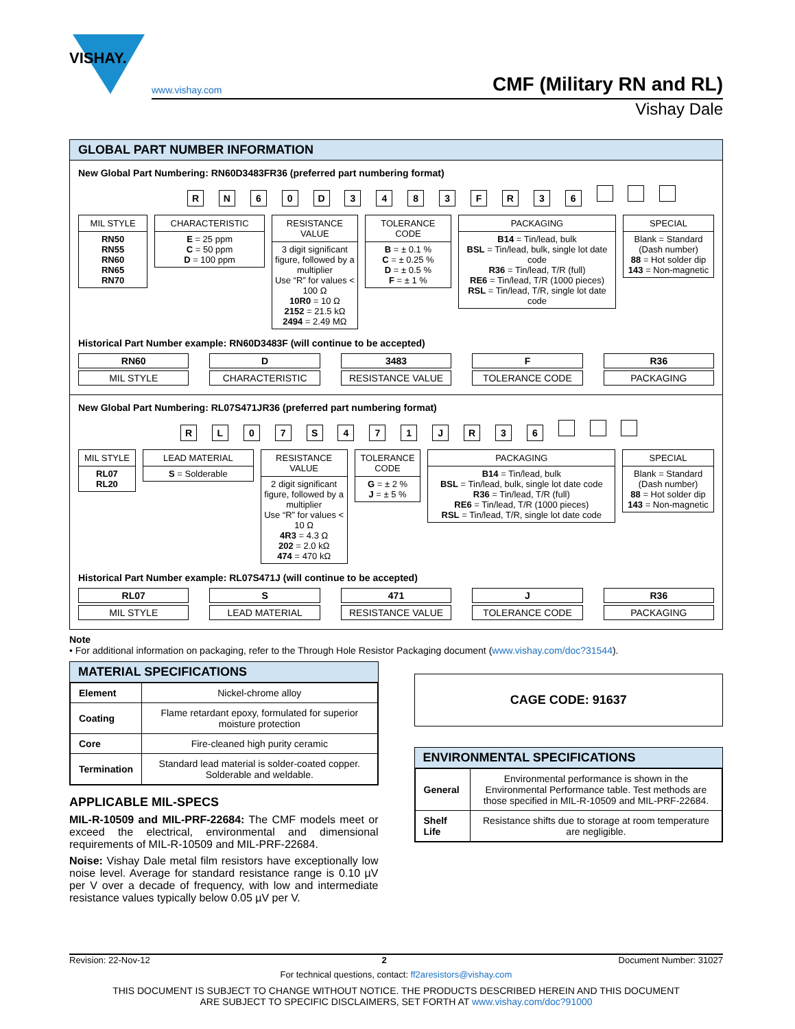VISHAY.
www.vishay.com CMF (Military RN and RL)
Vishay Dale
GLOBAL PART NUMBER INFORMATION
New Global Part Numbering: RN60D3483FR36 (preferred part numbering format)
R N 6 0 D 3 4 8 3 F R 3 6
MIL STYLE
RN50
RN55
RN60
RN65
RN70
CHARACTERISTIC
E = 25 ppm
C = 50 ppm
D = 100 ppm
RESISTANCE VALUE
3 digit significant figure, followed by a multiplier
Use “R” for values < 100 Ω
10R0 = 10 Ω
2152 = 21.5 kΩ
2494 = 2.49 MΩ
TOLERANCE CODE
B = ± 0.1 %
C = ± 0.25 %
D = ± 0.5 %
F = ± 1 %
PACKAGING
B14 = Tin/lead, bulk
BSL = Tin/lead, bulk, single lot date code
R36 = Tin/lead, T/R (full)
RE6 = Tin/lead, T/R (1000 pieces)
RSL = Tin/lead, T/R, single lot date code
SPECIAL
Blank = Standard (Dash number)
88 = Hot solder dip
143 = Non-magnetic
Historical Part Number example: RN60D3483F (will continue to be accepted)
RN60
MIL STYLE
D
CHARACTERISTIC
3483
RESISTANCE VALUE
F
TOLERANCE CODE
R36
PACKAGING
New Global Part Numbering: RL07S471JR36 (preferred part numbering format)
R L 0 7 S 4 7 1 J R 3 6
MIL STYLE
RL07
RL20
LEAD MATERIAL
S = Solderable
RESISTANCE VALUE
2 digit significant figure, followed by a multiplier
Use “R” for values < 10 Ω
4R3 = 4.3 Ω
202 = 2.0 kΩ
474 = 470 kΩ
TOLERANCE CODE
G = ± 2 %
J = ± 5 %
PACKAGING
B14 = Tin/lead, bulk
BSL = Tin/lead, bulk, single lot date code
R36 = Tin/lead, T/R (full)
RE6 = Tin/lead, T/R (1000 pieces)
RSL = Tin/lead, T/R, single lot date code
SPECIAL
Blank = Standard (Dash number)
88 = Hot solder dip
143 = Non-magnetic
Historical Part Number example: RL07S471J (will continue to be accepted)
RL07
MIL STYLE
S
LEAD MATERIAL
471
RESISTANCE VALUE
J
TOLERANCE CODE
R36
PACKAGING
Note
• For additional information on packaging, refer to the Through Hole Resistor Packaging document (www.vishay.com/doc?31544).
MATERIAL SPECIFICATIONS
| Element | Nickel-chrome alloy |
| Coating | Flame retardant epoxy, formulated for superior moisture protection |
| Core | Fire-cleaned high purity ceramic |
| Termination | Standard lead material is solder-coated copper. Solderable and weldable. |
APPLICABLE MIL-SPECS
MIL-R-10509 and MIL-PRF-22684: The CMF models meet or exceed the electrical, environmental and dimensional requirements of MIL-R-10509 and MIL-PRF-22684.
Noise: Vishay Dale metal film resistors have exceptionally low noise level. Average for standard resistance range is 0.10 µV per V over a decade of frequency, with low and intermediate resistance values typically below 0.05 µV per V.
CAGE CODE: 91637
ENVIRONMENTAL SPECIFICATIONS
| General | Environmental performance is shown in the Environmental Performance table. Test methods are those specified in MIL-R-10509 and MIL-PRF-22684. |
| Shelf Life | Resistance shifts due to storage at room temperature are negligible. |
Revision: 22-Nov-12 2 Document Number: 31027
For technical questions, contact: ff2aresistors@vishay.com
THIS DOCUMENT IS SUBJECT TO CHANGE WITHOUT NOTICE. THE PRODUCTS DESCRIBED HEREIN AND THIS DOCUMENT
ARE SUBJECT TO SPECIFIC DISCLAIMERS, SET FORTH AT www.vishay.com/doc?91000